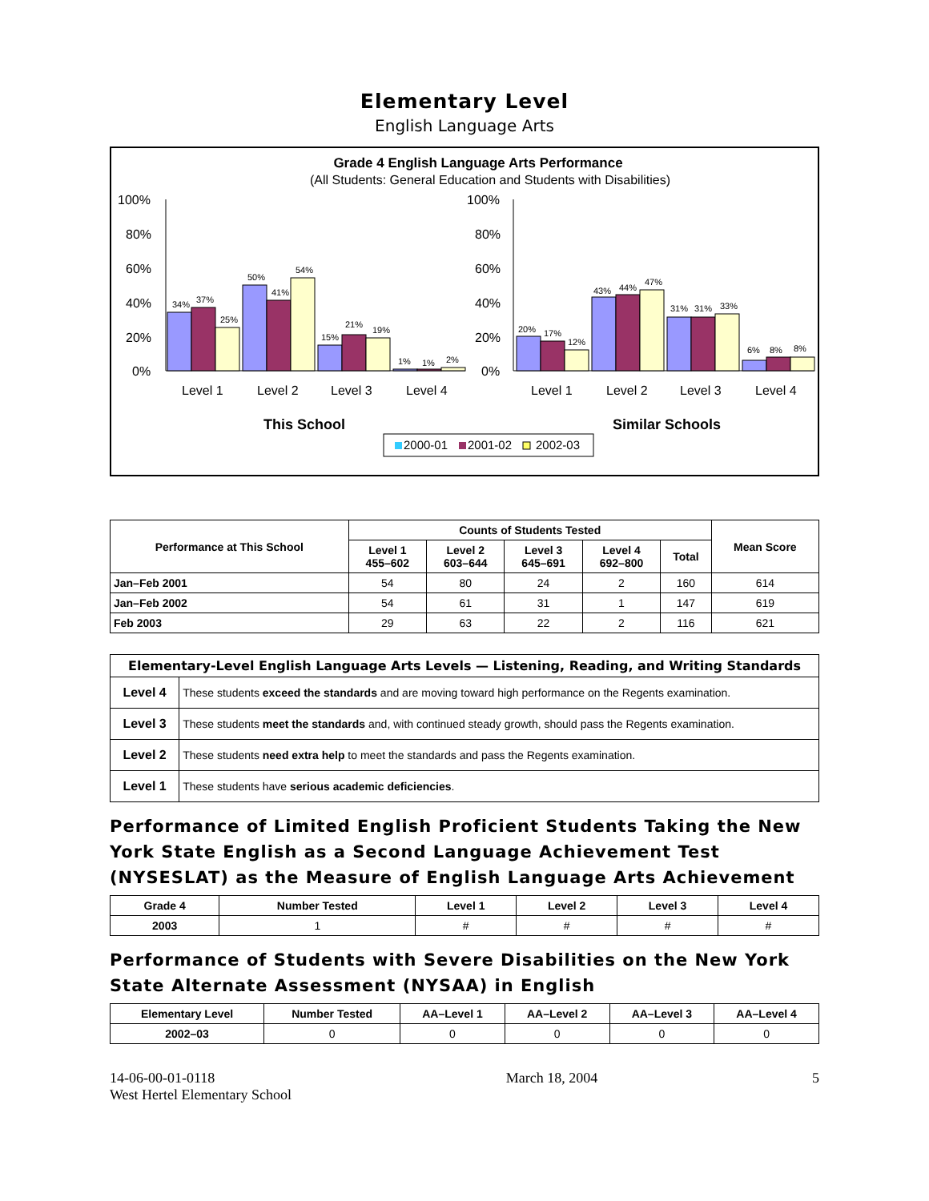Elementary Level
English Language Arts
Grade 4 English Language Arts Performance
(All Students: General Education and Students with Disabilities)
100%
80%
60%
40%
20%
0%
100%
80%
60%
40%
20%
0%
34%
37%
25%
50%
41%
54%
15%
21%
19%
1%
1%
2%
20%
17%
12%
43%
44%
47%
31%
31%
33%
6%
8%
8%
Level 1
Level 2
Level 3
Level 4
Level 1
Level 2
Level 3
Level 4
This School
Similar Schools
2000-01
2001-02
2002-03
| Performance at This School | Counts of Students Tested | | | | | Mean Score |
| --- | --- | --- | --- | --- | --- | --- |
| | Level 1 455–602 | Level 2 603–644 | Level 3 645–691 | Level 4 692–800 | Total | |
| Jan–Feb 2001 | 54 | 80 | 24 | 2 | 160 | 614 |
| Jan–Feb 2002 | 54 | 61 | 31 | 1 | 147 | 619 |
| Feb 2003 | 29 | 63 | 22 | 2 | 116 | 621 |
| Elementary-Level English Language Arts Levels — Listening, Reading, and Writing Standards | |
| --- | --- |
| Level 4 | These students exceed the standards and are moving toward high performance on the Regents examination. |
| Level 3 | These students meet the standards and, with continued steady growth, should pass the Regents examination. |
| Level 2 | These students need extra help to meet the standards and pass the Regents examination. |
| Level 1 | These students have serious academic deficiencies . |
Performance of Limited English Proficient Students Taking the New York State English as a Second Language Achievement Test (NYSESLAT) as the Measure of English Language Arts Achievement
| Grade 4 | Number Tested | Level 1 | Level 2 | Level 3 | Level 4 |
| --- | --- | --- | --- | --- | --- |
| 2003 | 1 | # | # | # | # |
Performance of Students with Severe Disabilities on the New York State Alternate Assessment (NYSAA) in English
| Elementary Level | Number Tested | AA–Level 1 | AA–Level 2 | AA–Level 3 | AA–Level 4 |
| --- | --- | --- | --- | --- | --- |
| 2002–03 | 0 | 0 | 0 | 0 | 0 |
14-06-00-01-0118
West Hertel Elementary School
March 18, 2004 5